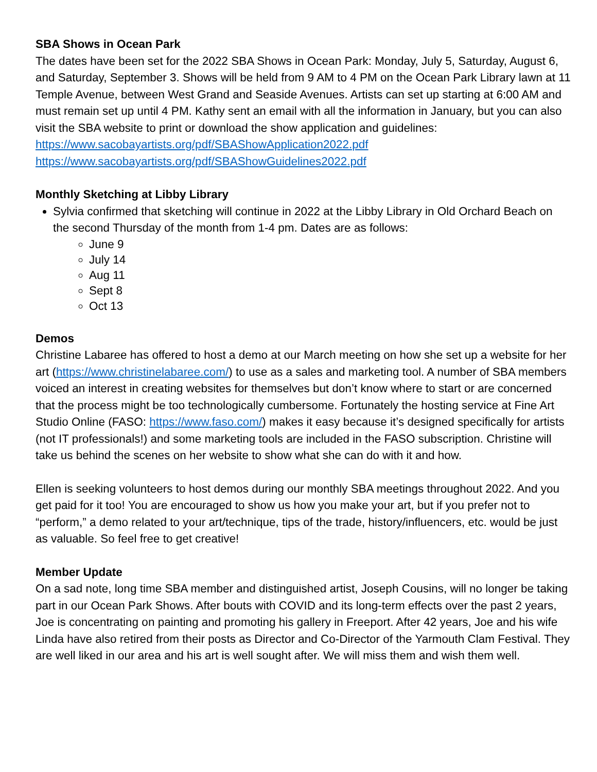SBA Shows in Ocean Park
The dates have been set for the 2022 SBA Shows in Ocean Park: Monday, July 5, Saturday, August 6, and Saturday, September 3. Shows will be held from 9 AM to 4 PM on the Ocean Park Library lawn at 11 Temple Avenue, between West Grand and Seaside Avenues. Artists can set up starting at 6:00 AM and must remain set up until 4 PM. Kathy sent an email with all the information in January, but you can also visit the SBA website to print or download the show application and guidelines:
https://www.sacobayartists.org/pdf/SBAShowApplication2022.pdf
https://www.sacobayartists.org/pdf/SBAShowGuidelines2022.pdf
Monthly Sketching at Libby Library
Sylvia confirmed that sketching will continue in 2022 at the Libby Library in Old Orchard Beach on the second Thursday of the month from 1-4 pm. Dates are as follows:
June 9
July 14
Aug 11
Sept 8
Oct 13
Demos
Christine Labaree has offered to host a demo at our March meeting on how she set up a website for her art (https://www.christinelabaree.com/) to use as a sales and marketing tool. A number of SBA members voiced an interest in creating websites for themselves but don’t know where to start or are concerned that the process might be too technologically cumbersome. Fortunately the hosting service at Fine Art Studio Online (FASO: https://www.faso.com/) makes it easy because it’s designed specifically for artists (not IT professionals!) and some marketing tools are included in the FASO subscription. Christine will take us behind the scenes on her website to show what she can do with it and how.
Ellen is seeking volunteers to host demos during our monthly SBA meetings throughout 2022. And you get paid for it too! You are encouraged to show us how you make your art, but if you prefer not to “perform,” a demo related to your art/technique, tips of the trade, history/influencers, etc. would be just as valuable. So feel free to get creative!
Member Update
On a sad note, long time SBA member and distinguished artist, Joseph Cousins, will no longer be taking part in our Ocean Park Shows. After bouts with COVID and its long-term effects over the past 2 years, Joe is concentrating on painting and promoting his gallery in Freeport. After 42 years, Joe and his wife Linda have also retired from their posts as Director and Co-Director of the Yarmouth Clam Festival. They are well liked in our area and his art is well sought after. We will miss them and wish them well.